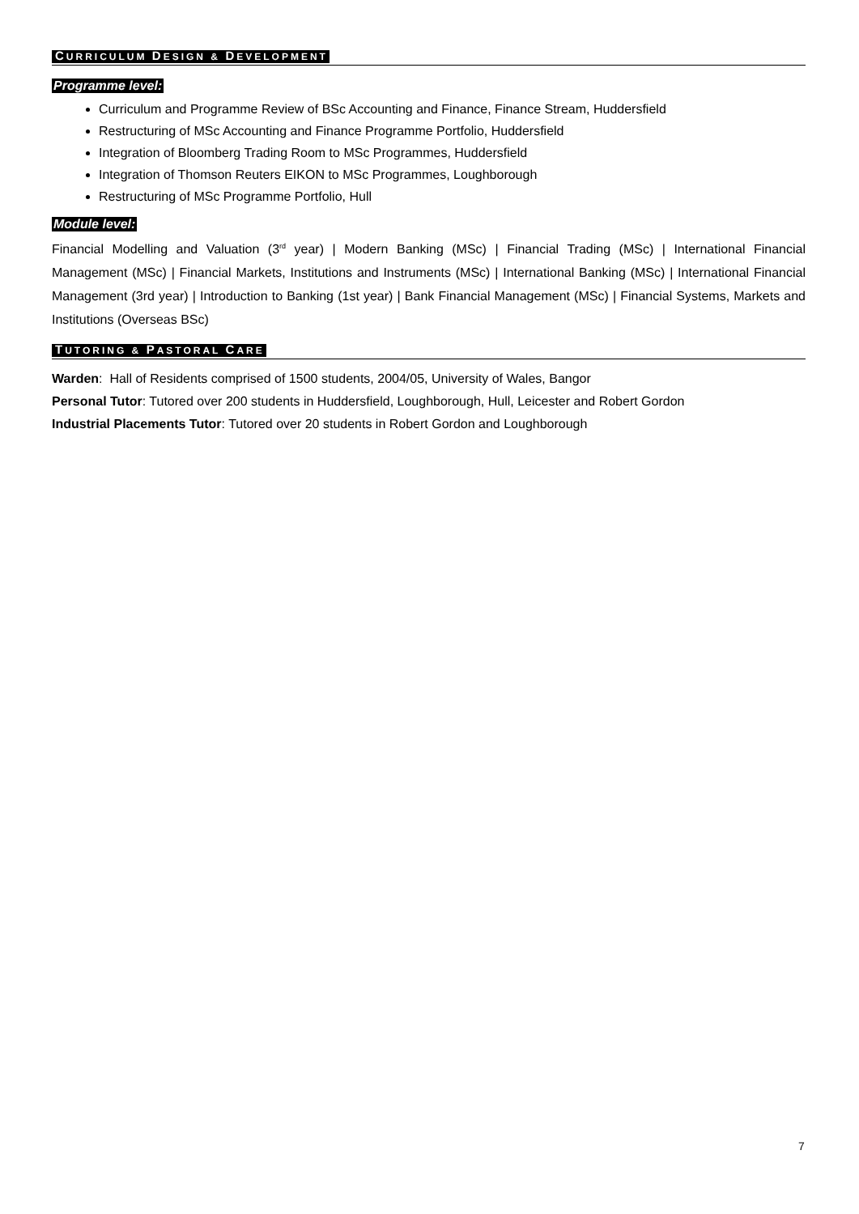CURRICULUM DESIGN & DEVELOPMENT
Programme level:
Curriculum and Programme Review of BSc Accounting and Finance, Finance Stream, Huddersfield
Restructuring of MSc Accounting and Finance Programme Portfolio, Huddersfield
Integration of Bloomberg Trading Room to MSc Programmes, Huddersfield
Integration of Thomson Reuters EIKON to MSc Programmes, Loughborough
Restructuring of MSc Programme Portfolio, Hull
Module level:
Financial Modelling and Valuation (3<sup>rd</sup> year) | Modern Banking (MSc) | Financial Trading (MSc) | International Financial Management (MSc) | Financial Markets, Institutions and Instruments (MSc) | International Banking (MSc) | International Financial Management (3rd year) | Introduction to Banking (1st year) | Bank Financial Management (MSc) | Financial Systems, Markets and Institutions (Overseas BSc)
TUTORING & PASTORAL CARE
Warden: Hall of Residents comprised of 1500 students, 2004/05, University of Wales, Bangor
Personal Tutor: Tutored over 200 students in Huddersfield, Loughborough, Hull, Leicester and Robert Gordon
Industrial Placements Tutor: Tutored over 20 students in Robert Gordon and Loughborough
7